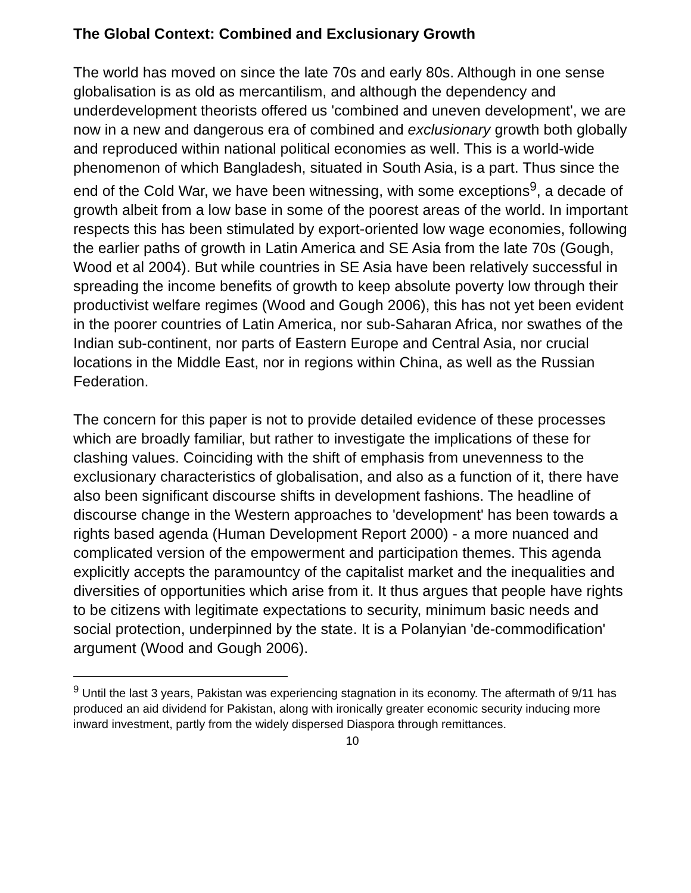The Global Context: Combined and Exclusionary Growth
The world has moved on since the late 70s and early 80s. Although in one sense globalisation is as old as mercantilism, and although the dependency and underdevelopment theorists offered us 'combined and uneven development', we are now in a new and dangerous era of combined and exclusionary growth both globally and reproduced within national political economies as well. This is a world-wide phenomenon of which Bangladesh, situated in South Asia, is a part. Thus since the end of the Cold War, we have been witnessing, with some exceptions<sup>9</sup>, a decade of growth albeit from a low base in some of the poorest areas of the world. In important respects this has been stimulated by export-oriented low wage economies, following the earlier paths of growth in Latin America and SE Asia from the late 70s (Gough, Wood et al 2004). But while countries in SE Asia have been relatively successful in spreading the income benefits of growth to keep absolute poverty low through their productivist welfare regimes (Wood and Gough 2006), this has not yet been evident in the poorer countries of Latin America, nor sub-Saharan Africa, nor swathes of the Indian sub-continent, nor parts of Eastern Europe and Central Asia, nor crucial locations in the Middle East, nor in regions within China, as well as the Russian Federation.
The concern for this paper is not to provide detailed evidence of these processes which are broadly familiar, but rather to investigate the implications of these for clashing values. Coinciding with the shift of emphasis from unevenness to the exclusionary characteristics of globalisation, and also as a function of it, there have also been significant discourse shifts in development fashions. The headline of discourse change in the Western approaches to 'development' has been towards a rights based agenda (Human Development Report 2000) - a more nuanced and complicated version of the empowerment and participation themes. This agenda explicitly accepts the paramountcy of the capitalist market and the inequalities and diversities of opportunities which arise from it. It thus argues that people have rights to be citizens with legitimate expectations to security, minimum basic needs and social protection, underpinned by the state. It is a Polanyian 'de-commodification' argument (Wood and Gough 2006).
<sup>9</sup> Until the last 3 years, Pakistan was experiencing stagnation in its economy. The aftermath of 9/11 has produced an aid dividend for Pakistan, along with ironically greater economic security inducing more inward investment, partly from the widely dispersed Diaspora through remittances.
10